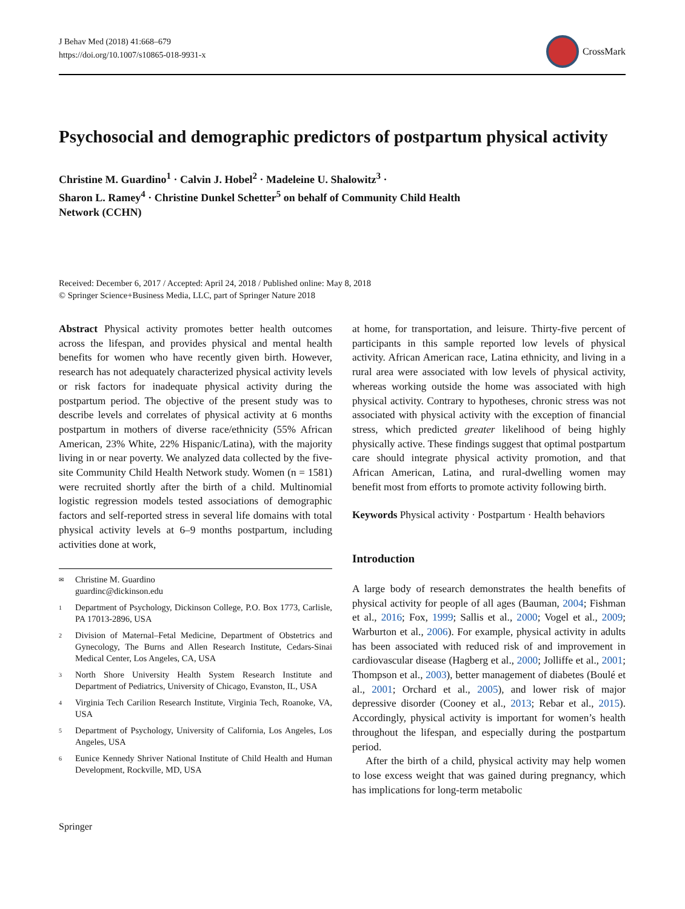J Behav Med (2018) 41:668–679
https://doi.org/10.1007/s10865-018-9931-x
CrossMark
Psychosocial and demographic predictors of postpartum physical activity
Christine M. Guardino<sup>1</sup> · Calvin J. Hobel<sup>2</sup> · Madeleine U. Shalowitz<sup>3</sup> ·
Sharon L. Ramey<sup>4</sup> · Christine Dunkel Schetter<sup>5</sup> on behalf of Community Child Health
Network (CCHN)
Received: December 6, 2017 / Accepted: April 24, 2018 / Published online: May 8, 2018
© Springer Science+Business Media, LLC, part of Springer Nature 2018
Abstract Physical activity promotes better health outcomes across the lifespan, and provides physical and mental health benefits for women who have recently given birth. However, research has not adequately characterized physical activity levels or risk factors for inadequate physical activity during the postpartum period. The objective of the present study was to describe levels and correlates of physical activity at 6 months postpartum in mothers of diverse race/ethnicity (55% African American, 23% White, 22% Hispanic/Latina), with the majority living in or near poverty. We analyzed data collected by the five-site Community Child Health Network study. Women (n = 1581) were recruited shortly after the birth of a child. Multinomial logistic regression models tested associations of demographic factors and self-reported stress in several life domains with total physical activity levels at 6–9 months postpartum, including activities done at work,
✉ Christine M. Guardino
guardinc@dickinson.edu
1 Department of Psychology, Dickinson College, P.O. Box 1773, Carlisle, PA 17013-2896, USA
2 Division of Maternal–Fetal Medicine, Department of Obstetrics and Gynecology, The Burns and Allen Research Institute, Cedars-Sinai Medical Center, Los Angeles, CA, USA
3 North Shore University Health System Research Institute and Department of Pediatrics, University of Chicago, Evanston, IL, USA
4 Virginia Tech Carilion Research Institute, Virginia Tech, Roanoke, VA, USA
5 Department of Psychology, University of California, Los Angeles, Los Angeles, USA
6 Eunice Kennedy Shriver National Institute of Child Health and Human Development, Rockville, MD, USA
at home, for transportation, and leisure. Thirty-five percent of participants in this sample reported low levels of physical activity. African American race, Latina ethnicity, and living in a rural area were associated with low levels of physical activity, whereas working outside the home was associated with high physical activity. Contrary to hypotheses, chronic stress was not associated with physical activity with the exception of financial stress, which predicted greater likelihood of being highly physically active. These findings suggest that optimal postpartum care should integrate physical activity promotion, and that African American, Latina, and rural-dwelling women may benefit most from efforts to promote activity following birth.
Keywords Physical activity · Postpartum · Health behaviors
Introduction
A large body of research demonstrates the health benefits of physical activity for people of all ages (Bauman, 2004; Fishman et al., 2016; Fox, 1999; Sallis et al., 2000; Vogel et al., 2009; Warburton et al., 2006). For example, physical activity in adults has been associated with reduced risk of and improvement in cardiovascular disease (Hagberg et al., 2000; Jolliffe et al., 2001; Thompson et al., 2003), better management of diabetes (Boulé et al., 2001; Orchard et al., 2005), and lower risk of major depressive disorder (Cooney et al., 2013; Rebar et al., 2015). Accordingly, physical activity is important for women’s health throughout the lifespan, and especially during the postpartum period.
After the birth of a child, physical activity may help women to lose excess weight that was gained during pregnancy, which has implications for long-term metabolic
Springer